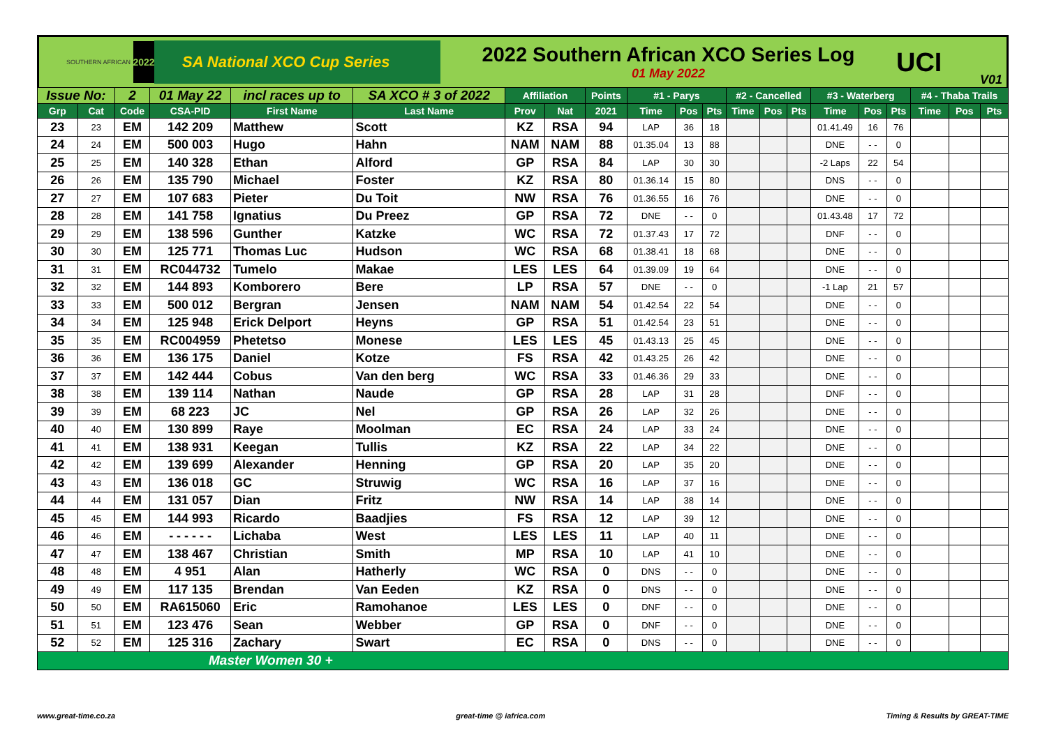SOUTHERN AFRICAN
2022
SA National XCO Cup Series
2022 Southern African XCO Series Log
01 May 2022
UCI
V01
| Issue No: | | 2 | 01 May 22 | incl races up to | SA XCO # 3 of 2022 | Affiliation | | Points | #1 - Parys | | | #2 - Cancelled | | | #3 - Waterberg | | | #4 - Thaba Trails | | |
| --- | --- | --- | --- | --- | --- | --- | --- | --- | --- | --- | --- | --- | --- | --- | --- | --- | --- | --- | --- | --- |
| Grp | Cat | Code | CSA-PID | First Name | Last Name | Prov | Nat | 2021 | Time | Pos | Pts | Time | Pos | Pts | Time | Pos | Pts | Time | Pos | Pts |
| 23 | 23 | EM | 142 209 | Matthew | Scott | KZ | RSA | 94 | LAP | 36 | 18 | | | | 01.41.49 | 16 | 76 | | | |
| 24 | 24 | EM | 500 003 | Hugo | Hahn | NAM | NAM | 88 | 01.35.04 | 13 | 88 | | | | DNE | - - | 0 | | | |
| 25 | 25 | EM | 140 328 | Ethan | Alford | GP | RSA | 84 | LAP | 30 | 30 | | | | -2 Laps | 22 | 54 | | | |
| 26 | 26 | EM | 135 790 | Michael | Foster | KZ | RSA | 80 | 01.36.14 | 15 | 80 | | | | DNS | - - | 0 | | | |
| 27 | 27 | EM | 107 683 | Pieter | Du Toit | NW | RSA | 76 | 01.36.55 | 16 | 76 | | | | DNE | - - | 0 | | | |
| 28 | 28 | EM | 141 758 | Ignatius | Du Preez | GP | RSA | 72 | DNE | - - | 0 | | | | 01.43.48 | 17 | 72 | | | |
| 29 | 29 | EM | 138 596 | Gunther | Katzke | WC | RSA | 72 | 01.37.43 | 17 | 72 | | | | DNF | - - | 0 | | | |
| 30 | 30 | EM | 125 771 | Thomas Luc | Hudson | WC | RSA | 68 | 01.38.41 | 18 | 68 | | | | DNE | - - | 0 | | | |
| 31 | 31 | EM | RC044732 | Tumelo | Makae | LES | LES | 64 | 01.39.09 | 19 | 64 | | | | DNE | - - | 0 | | | |
| 32 | 32 | EM | 144 893 | Komborero | Bere | LP | RSA | 57 | DNE | - - | 0 | | | | -1 Lap | 21 | 57 | | | |
| 33 | 33 | EM | 500 012 | Bergran | Jensen | NAM | NAM | 54 | 01.42.54 | 22 | 54 | | | | DNE | - - | 0 | | | |
| 34 | 34 | EM | 125 948 | Erick Delport | Heyns | GP | RSA | 51 | 01.42.54 | 23 | 51 | | | | DNE | - - | 0 | | | |
| 35 | 35 | EM | RC004959 | Phetetso | Monese | LES | LES | 45 | 01.43.13 | 25 | 45 | | | | DNE | - - | 0 | | | |
| 36 | 36 | EM | 136 175 | Daniel | Kotze | FS | RSA | 42 | 01.43.25 | 26 | 42 | | | | DNE | - - | 0 | | | |
| 37 | 37 | EM | 142 444 | Cobus | Van den berg | WC | RSA | 33 | 01.46.36 | 29 | 33 | | | | DNE | - - | 0 | | | |
| 38 | 38 | EM | 139 114 | Nathan | Naude | GP | RSA | 28 | LAP | 31 | 28 | | | | DNF | - - | 0 | | | |
| 39 | 39 | EM | 68 223 | JC | Nel | GP | RSA | 26 | LAP | 32 | 26 | | | | DNE | - - | 0 | | | |
| 40 | 40 | EM | 130 899 | Raye | Moolman | EC | RSA | 24 | LAP | 33 | 24 | | | | DNE | - - | 0 | | | |
| 41 | 41 | EM | 138 931 | Keegan | Tullis | KZ | RSA | 22 | LAP | 34 | 22 | | | | DNE | - - | 0 | | | |
| 42 | 42 | EM | 139 699 | Alexander | Henning | GP | RSA | 20 | LAP | 35 | 20 | | | | DNE | - - | 0 | | | |
| 43 | 43 | EM | 136 018 | GC | Struwig | WC | RSA | 16 | LAP | 37 | 16 | | | | DNE | - - | 0 | | | |
| 44 | 44 | EM | 131 057 | Dian | Fritz | NW | RSA | 14 | LAP | 38 | 14 | | | | DNE | - - | 0 | | | |
| 45 | 45 | EM | 144 993 | Ricardo | Baadjies | FS | RSA | 12 | LAP | 39 | 12 | | | | DNE | - - | 0 | | | |
| 46 | 46 | EM | - - - - - - | Lichaba | West | LES | LES | 11 | LAP | 40 | 11 | | | | DNE | - - | 0 | | | |
| 47 | 47 | EM | 138 467 | Christian | Smith | MP | RSA | 10 | LAP | 41 | 10 | | | | DNE | - - | 0 | | | |
| 48 | 48 | EM | 4 951 | Alan | Hatherly | WC | RSA | 0 | DNS | - - | 0 | | | | DNE | - - | 0 | | | |
| 49 | 49 | EM | 117 135 | Brendan | Van Eeden | KZ | RSA | 0 | DNS | - - | 0 | | | | DNE | - - | 0 | | | |
| 50 | 50 | EM | RA615060 | Eric | Ramohanoe | LES | LES | 0 | DNF | - - | 0 | | | | DNE | - - | 0 | | | |
| 51 | 51 | EM | 123 476 | Sean | Webber | GP | RSA | 0 | DNF | - - | 0 | | | | DNE | - - | 0 | | | |
| 52 | 52 | EM | 125 316 | Zachary | Swart | EC | RSA | 0 | DNS | - - | 0 | | | | DNE | - - | 0 | | | |
| Master Women 30 + | | | | | | | | | | | | | | | | | | | | |
www.great-time.co.za great-time @ iafrica.com Timing & Results by GREAT-TIME